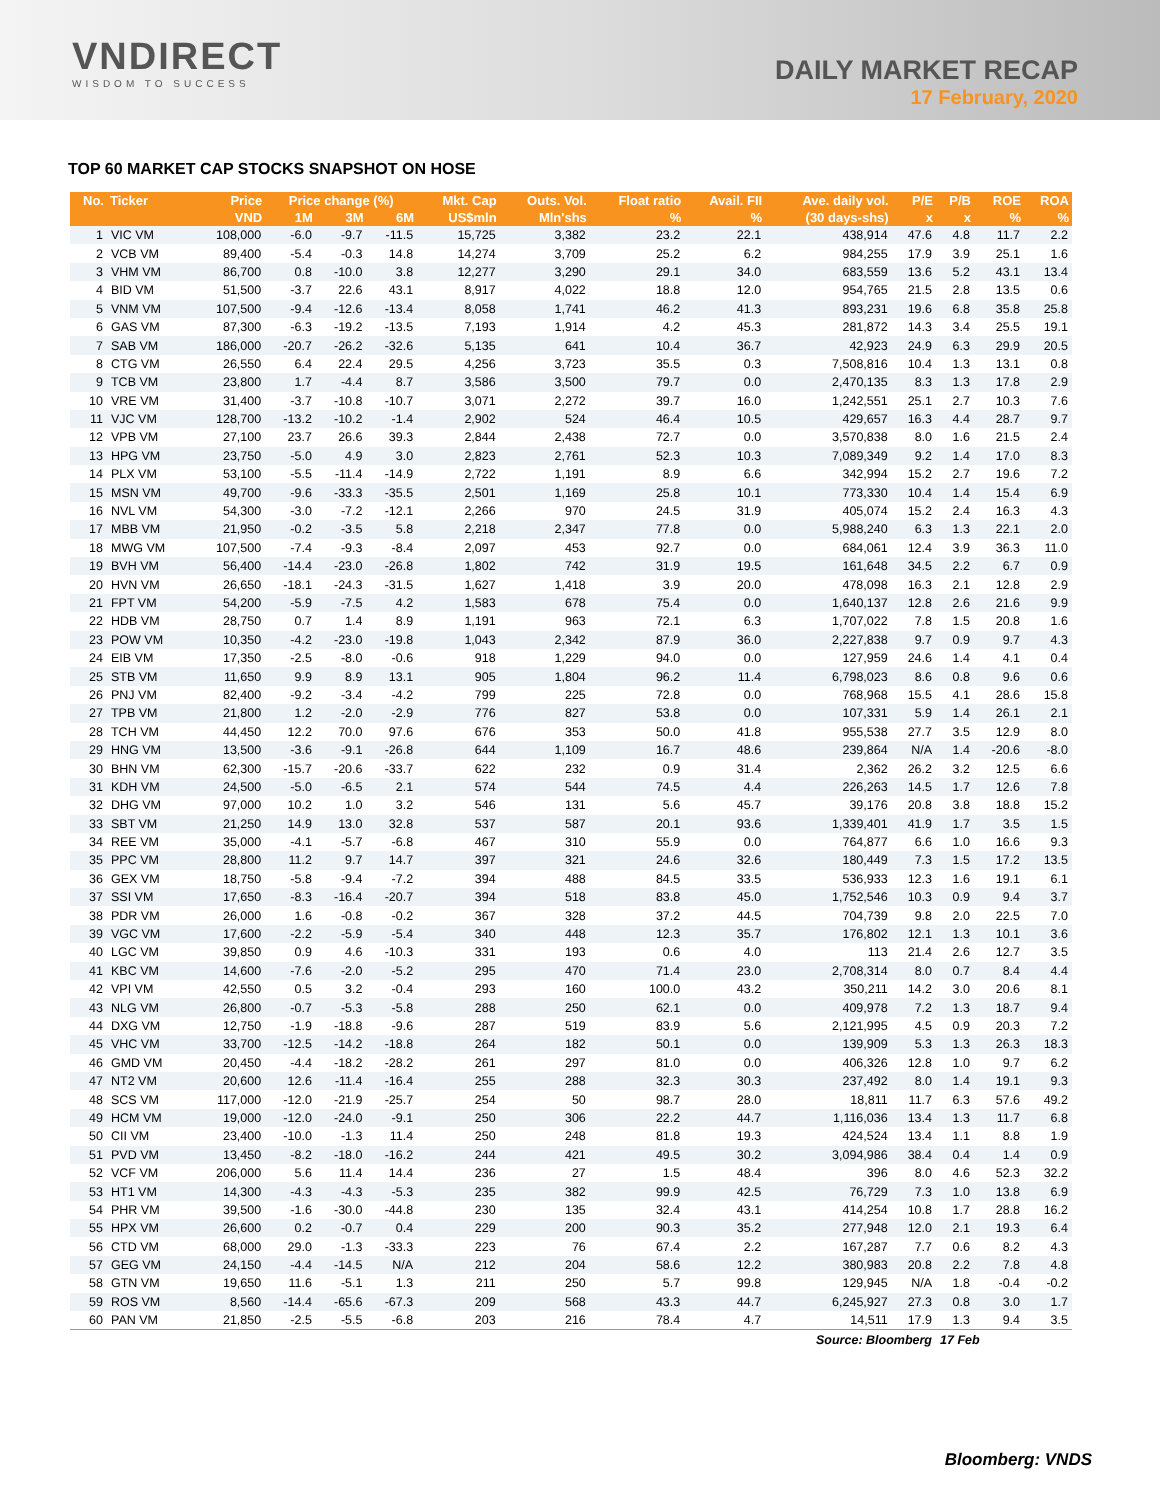VNDIRECT
WISDOM TO SUCCESS
DAILY MARKET RECAP
17 February, 2020
TOP 60 MARKET CAP STOCKS SNAPSHOT ON HOSE
| No. | Ticker | Price | Price change (%) | | | Mkt. Cap | Outs. Vol. | Float ratio | Avail. FII | Ave. daily vol. | P/E | P/B | ROE | ROA |
| --- | --- | --- | --- | --- | --- | --- | --- | --- | --- | --- | --- | --- | --- | --- |
| | | VND | 1M | 3M | 6M | US$mln | Mln'shs | % | % | (30 days-shs) | x | x | % | % |
| 1 | VIC VM | 108,000 | -6.0 | -9.7 | -11.5 | 15,725 | 3,382 | 23.2 | 22.1 | 438,914 | 47.6 | 4.8 | 11.7 | 2.2 |
| 2 | VCB VM | 89,400 | -5.4 | -0.3 | 14.8 | 14,274 | 3,709 | 25.2 | 6.2 | 984,255 | 17.9 | 3.9 | 25.1 | 1.6 |
| 3 | VHM VM | 86,700 | 0.8 | -10.0 | 3.8 | 12,277 | 3,290 | 29.1 | 34.0 | 683,559 | 13.6 | 5.2 | 43.1 | 13.4 |
| 4 | BID VM | 51,500 | -3.7 | 22.6 | 43.1 | 8,917 | 4,022 | 18.8 | 12.0 | 954,765 | 21.5 | 2.8 | 13.5 | 0.6 |
| 5 | VNM VM | 107,500 | -9.4 | -12.6 | -13.4 | 8,058 | 1,741 | 46.2 | 41.3 | 893,231 | 19.6 | 6.8 | 35.8 | 25.8 |
| 6 | GAS VM | 87,300 | -6.3 | -19.2 | -13.5 | 7,193 | 1,914 | 4.2 | 45.3 | 281,872 | 14.3 | 3.4 | 25.5 | 19.1 |
| 7 | SAB VM | 186,000 | -20.7 | -26.2 | -32.6 | 5,135 | 641 | 10.4 | 36.7 | 42,923 | 24.9 | 6.3 | 29.9 | 20.5 |
| 8 | CTG VM | 26,550 | 6.4 | 22.4 | 29.5 | 4,256 | 3,723 | 35.5 | 0.3 | 7,508,816 | 10.4 | 1.3 | 13.1 | 0.8 |
| 9 | TCB VM | 23,800 | 1.7 | -4.4 | 8.7 | 3,586 | 3,500 | 79.7 | 0.0 | 2,470,135 | 8.3 | 1.3 | 17.8 | 2.9 |
| 10 | VRE VM | 31,400 | -3.7 | -10.8 | -10.7 | 3,071 | 2,272 | 39.7 | 16.0 | 1,242,551 | 25.1 | 2.7 | 10.3 | 7.6 |
| 11 | VJC VM | 128,700 | -13.2 | -10.2 | -1.4 | 2,902 | 524 | 46.4 | 10.5 | 429,657 | 16.3 | 4.4 | 28.7 | 9.7 |
| 12 | VPB VM | 27,100 | 23.7 | 26.6 | 39.3 | 2,844 | 2,438 | 72.7 | 0.0 | 3,570,838 | 8.0 | 1.6 | 21.5 | 2.4 |
| 13 | HPG VM | 23,750 | -5.0 | 4.9 | 3.0 | 2,823 | 2,761 | 52.3 | 10.3 | 7,089,349 | 9.2 | 1.4 | 17.0 | 8.3 |
| 14 | PLX VM | 53,100 | -5.5 | -11.4 | -14.9 | 2,722 | 1,191 | 8.9 | 6.6 | 342,994 | 15.2 | 2.7 | 19.6 | 7.2 |
| 15 | MSN VM | 49,700 | -9.6 | -33.3 | -35.5 | 2,501 | 1,169 | 25.8 | 10.1 | 773,330 | 10.4 | 1.4 | 15.4 | 6.9 |
| 16 | NVL VM | 54,300 | -3.0 | -7.2 | -12.1 | 2,266 | 970 | 24.5 | 31.9 | 405,074 | 15.2 | 2.4 | 16.3 | 4.3 |
| 17 | MBB VM | 21,950 | -0.2 | -3.5 | 5.8 | 2,218 | 2,347 | 77.8 | 0.0 | 5,988,240 | 6.3 | 1.3 | 22.1 | 2.0 |
| 18 | MWG VM | 107,500 | -7.4 | -9.3 | -8.4 | 2,097 | 453 | 92.7 | 0.0 | 684,061 | 12.4 | 3.9 | 36.3 | 11.0 |
| 19 | BVH VM | 56,400 | -14.4 | -23.0 | -26.8 | 1,802 | 742 | 31.9 | 19.5 | 161,648 | 34.5 | 2.2 | 6.7 | 0.9 |
| 20 | HVN VM | 26,650 | -18.1 | -24.3 | -31.5 | 1,627 | 1,418 | 3.9 | 20.0 | 478,098 | 16.3 | 2.1 | 12.8 | 2.9 |
| 21 | FPT VM | 54,200 | -5.9 | -7.5 | 4.2 | 1,583 | 678 | 75.4 | 0.0 | 1,640,137 | 12.8 | 2.6 | 21.6 | 9.9 |
| 22 | HDB VM | 28,750 | 0.7 | 1.4 | 8.9 | 1,191 | 963 | 72.1 | 6.3 | 1,707,022 | 7.8 | 1.5 | 20.8 | 1.6 |
| 23 | POW VM | 10,350 | -4.2 | -23.0 | -19.8 | 1,043 | 2,342 | 87.9 | 36.0 | 2,227,838 | 9.7 | 0.9 | 9.7 | 4.3 |
| 24 | EIB VM | 17,350 | -2.5 | -8.0 | -0.6 | 918 | 1,229 | 94.0 | 0.0 | 127,959 | 24.6 | 1.4 | 4.1 | 0.4 |
| 25 | STB VM | 11,650 | 9.9 | 8.9 | 13.1 | 905 | 1,804 | 96.2 | 11.4 | 6,798,023 | 8.6 | 0.8 | 9.6 | 0.6 |
| 26 | PNJ VM | 82,400 | -9.2 | -3.4 | -4.2 | 799 | 225 | 72.8 | 0.0 | 768,968 | 15.5 | 4.1 | 28.6 | 15.8 |
| 27 | TPB VM | 21,800 | 1.2 | -2.0 | -2.9 | 776 | 827 | 53.8 | 0.0 | 107,331 | 5.9 | 1.4 | 26.1 | 2.1 |
| 28 | TCH VM | 44,450 | 12.2 | 70.0 | 97.6 | 676 | 353 | 50.0 | 41.8 | 955,538 | 27.7 | 3.5 | 12.9 | 8.0 |
| 29 | HNG VM | 13,500 | -3.6 | -9.1 | -26.8 | 644 | 1,109 | 16.7 | 48.6 | 239,864 | N/A | 1.4 | -20.6 | -8.0 |
| 30 | BHN VM | 62,300 | -15.7 | -20.6 | -33.7 | 622 | 232 | 0.9 | 31.4 | 2,362 | 26.2 | 3.2 | 12.5 | 6.6 |
| 31 | KDH VM | 24,500 | -5.0 | -6.5 | 2.1 | 574 | 544 | 74.5 | 4.4 | 226,263 | 14.5 | 1.7 | 12.6 | 7.8 |
| 32 | DHG VM | 97,000 | 10.2 | 1.0 | 3.2 | 546 | 131 | 5.6 | 45.7 | 39,176 | 20.8 | 3.8 | 18.8 | 15.2 |
| 33 | SBT VM | 21,250 | 14.9 | 13.0 | 32.8 | 537 | 587 | 20.1 | 93.6 | 1,339,401 | 41.9 | 1.7 | 3.5 | 1.5 |
| 34 | REE VM | 35,000 | -4.1 | -5.7 | -6.8 | 467 | 310 | 55.9 | 0.0 | 764,877 | 6.6 | 1.0 | 16.6 | 9.3 |
| 35 | PPC VM | 28,800 | 11.2 | 9.7 | 14.7 | 397 | 321 | 24.6 | 32.6 | 180,449 | 7.3 | 1.5 | 17.2 | 13.5 |
| 36 | GEX VM | 18,750 | -5.8 | -9.4 | -7.2 | 394 | 488 | 84.5 | 33.5 | 536,933 | 12.3 | 1.6 | 19.1 | 6.1 |
| 37 | SSI VM | 17,650 | -8.3 | -16.4 | -20.7 | 394 | 518 | 83.8 | 45.0 | 1,752,546 | 10.3 | 0.9 | 9.4 | 3.7 |
| 38 | PDR VM | 26,000 | 1.6 | -0.8 | -0.2 | 367 | 328 | 37.2 | 44.5 | 704,739 | 9.8 | 2.0 | 22.5 | 7.0 |
| 39 | VGC VM | 17,600 | -2.2 | -5.9 | -5.4 | 340 | 448 | 12.3 | 35.7 | 176,802 | 12.1 | 1.3 | 10.1 | 3.6 |
| 40 | LGC VM | 39,850 | 0.9 | 4.6 | -10.3 | 331 | 193 | 0.6 | 4.0 | 113 | 21.4 | 2.6 | 12.7 | 3.5 |
| 41 | KBC VM | 14,600 | -7.6 | -2.0 | -5.2 | 295 | 470 | 71.4 | 23.0 | 2,708,314 | 8.0 | 0.7 | 8.4 | 4.4 |
| 42 | VPI VM | 42,550 | 0.5 | 3.2 | -0.4 | 293 | 160 | 100.0 | 43.2 | 350,211 | 14.2 | 3.0 | 20.6 | 8.1 |
| 43 | NLG VM | 26,800 | -0.7 | -5.3 | -5.8 | 288 | 250 | 62.1 | 0.0 | 409,978 | 7.2 | 1.3 | 18.7 | 9.4 |
| 44 | DXG VM | 12,750 | -1.9 | -18.8 | -9.6 | 287 | 519 | 83.9 | 5.6 | 2,121,995 | 4.5 | 0.9 | 20.3 | 7.2 |
| 45 | VHC VM | 33,700 | -12.5 | -14.2 | -18.8 | 264 | 182 | 50.1 | 0.0 | 139,909 | 5.3 | 1.3 | 26.3 | 18.3 |
| 46 | GMD VM | 20,450 | -4.4 | -18.2 | -28.2 | 261 | 297 | 81.0 | 0.0 | 406,326 | 12.8 | 1.0 | 9.7 | 6.2 |
| 47 | NT2 VM | 20,600 | 12.6 | -11.4 | -16.4 | 255 | 288 | 32.3 | 30.3 | 237,492 | 8.0 | 1.4 | 19.1 | 9.3 |
| 48 | SCS VM | 117,000 | -12.0 | -21.9 | -25.7 | 254 | 50 | 98.7 | 28.0 | 18,811 | 11.7 | 6.3 | 57.6 | 49.2 |
| 49 | HCM VM | 19,000 | -12.0 | -24.0 | -9.1 | 250 | 306 | 22.2 | 44.7 | 1,116,036 | 13.4 | 1.3 | 11.7 | 6.8 |
| 50 | CII VM | 23,400 | -10.0 | -1.3 | 11.4 | 250 | 248 | 81.8 | 19.3 | 424,524 | 13.4 | 1.1 | 8.8 | 1.9 |
| 51 | PVD VM | 13,450 | -8.2 | -18.0 | -16.2 | 244 | 421 | 49.5 | 30.2 | 3,094,986 | 38.4 | 0.4 | 1.4 | 0.9 |
| 52 | VCF VM | 206,000 | 5.6 | 11.4 | 14.4 | 236 | 27 | 1.5 | 48.4 | 396 | 8.0 | 4.6 | 52.3 | 32.2 |
| 53 | HT1 VM | 14,300 | -4.3 | -4.3 | -5.3 | 235 | 382 | 99.9 | 42.5 | 76,729 | 7.3 | 1.0 | 13.8 | 6.9 |
| 54 | PHR VM | 39,500 | -1.6 | -30.0 | -44.8 | 230 | 135 | 32.4 | 43.1 | 414,254 | 10.8 | 1.7 | 28.8 | 16.2 |
| 55 | HPX VM | 26,600 | 0.2 | -0.7 | 0.4 | 229 | 200 | 90.3 | 35.2 | 277,948 | 12.0 | 2.1 | 19.3 | 6.4 |
| 56 | CTD VM | 68,000 | 29.0 | -1.3 | -33.3 | 223 | 76 | 67.4 | 2.2 | 167,287 | 7.7 | 0.6 | 8.2 | 4.3 |
| 57 | GEG VM | 24,150 | -4.4 | -14.5 | N/A | 212 | 204 | 58.6 | 12.2 | 380,983 | 20.8 | 2.2 | 7.8 | 4.8 |
| 58 | GTN VM | 19,650 | 11.6 | -5.1 | 1.3 | 211 | 250 | 5.7 | 99.8 | 129,945 | N/A | 1.8 | -0.4 | -0.2 |
| 59 | ROS VM | 8,560 | -14.4 | -65.6 | -67.3 | 209 | 568 | 43.3 | 44.7 | 6,245,927 | 27.3 | 0.8 | 3.0 | 1.7 |
| 60 | PAN VM | 21,850 | -2.5 | -5.5 | -6.8 | 203 | 216 | 78.4 | 4.7 | 14,511 | 17.9 | 1.3 | 9.4 | 3.5 |
| Source: Bloomberg | | | | | | | | | | | | 17 Feb | | |
Bloomberg: VNDS